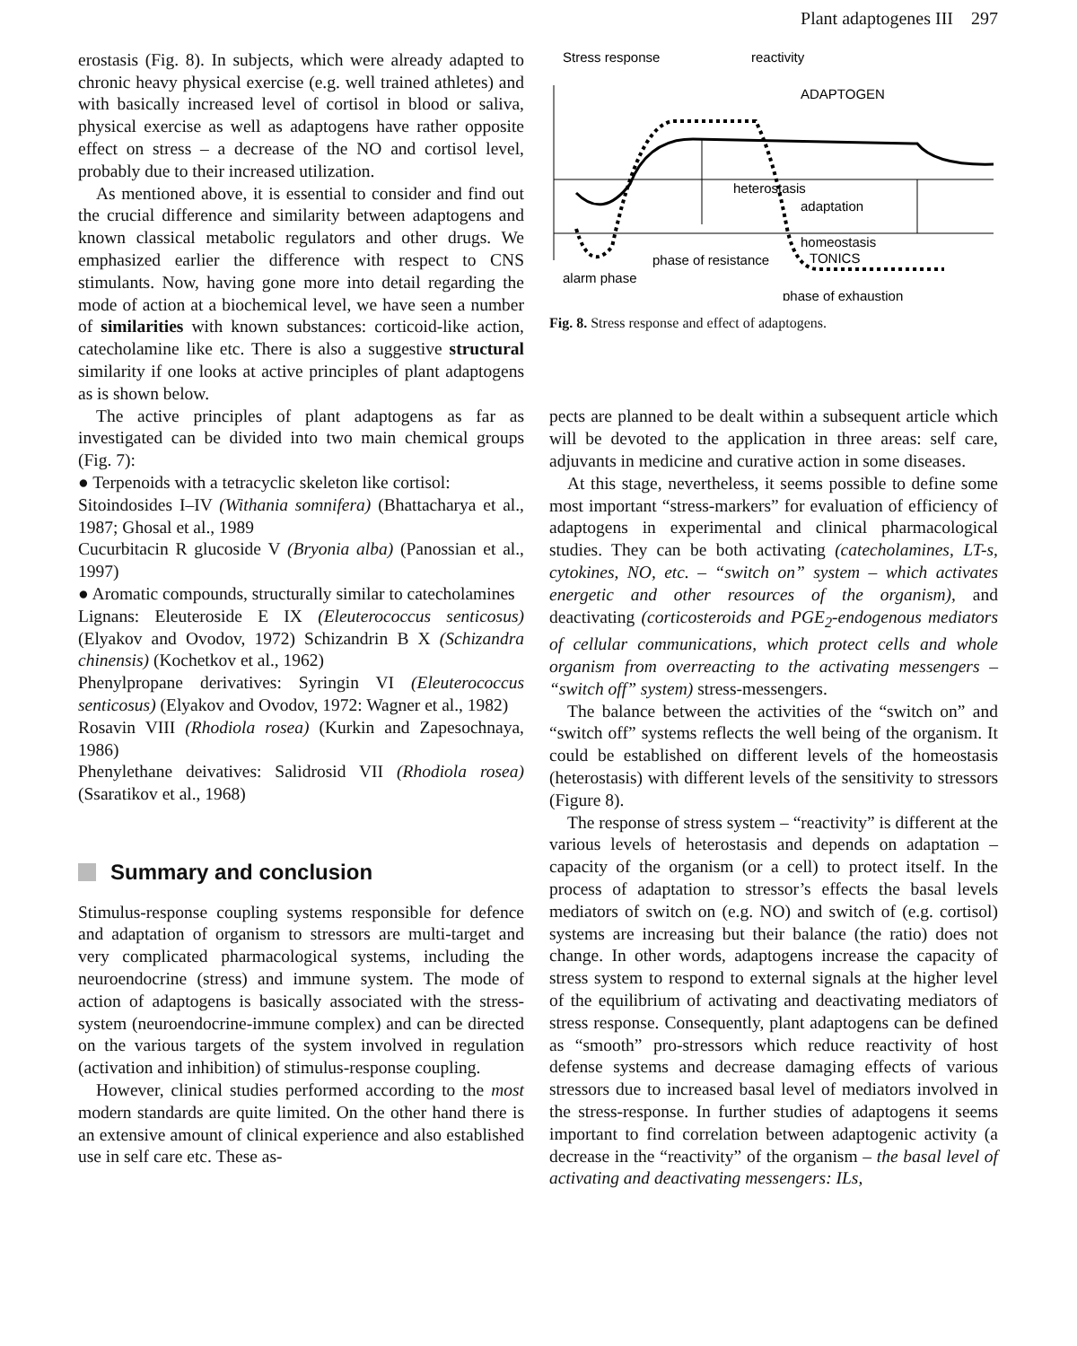Plant adaptogenes III 297
erostasis (Fig. 8). In subjects, which were already adapted to chronic heavy physical exercise (e.g. well trained athletes) and with basically increased level of cortisol in blood or saliva, physical exercise as well as adaptogens have rather opposite effect on stress – a decrease of the NO and cortisol level, probably due to their increased utilization.
As mentioned above, it is essential to consider and find out the crucial difference and similarity between adaptogens and known classical metabolic regulators and other drugs. We emphasized earlier the difference with respect to CNS stimulants. Now, having gone more into detail regarding the mode of action at a biochemical level, we have seen a number of similarities with known substances: corticoid-like action, catecholamine like etc. There is also a suggestive structural similarity if one looks at active principles of plant adaptogens as is shown below.
The active principles of plant adaptogens as far as investigated can be divided into two main chemical groups (Fig. 7):
● Terpenoids with a tetracyclic skeleton like cortisol:
Sitoindosides I–IV (Withania somnifera) (Bhattacharya et al., 1987; Ghosal et al., 1989
Cucurbitacin R glucoside V (Bryonia alba) (Panossian et al., 1997)
● Aromatic compounds, structurally similar to catecholamines
Lignans: Eleuteroside E IX (Eleuterococcus senticosus) (Elyakov and Ovodov, 1972) Schizandrin B X (Schizandra chinensis) (Kochetkov et al., 1962)
Phenylpropane derivatives: Syringin VI (Eleuterococcus senticosus) (Elyakov and Ovodov, 1972: Wagner et al., 1982)
Rosavin VIII (Rhodiola rosea) (Kurkin and Zapesochnaya, 1986)
Phenylethane deivatives: Salidrosid VII (Rhodiola rosea) (Ssaratikov et al., 1968)
Summary and conclusion
Stimulus-response coupling systems responsible for defence and adaptation of organism to stressors are multi-target and very complicated pharmacological systems, including the neuroendocrine (stress) and immune system. The mode of action of adaptogens is basically associated with the stress-system (neuroendocrine-immune complex) and can be directed on the various targets of the system involved in regulation (activation and inhibition) of stimulus-response coupling.
However, clinical studies performed according to the most modern standards are quite limited. On the other hand there is an extensive amount of clinical experience and also established use in self care etc. These as-
Stress response
reactivity
ADAPTOGEN
heterostasis
adaptation
homeostasis
TONICS
phase of resistance
alarm phase
phase of exhaustion
Fig. 8. Stress response and effect of adaptogens.
pects are planned to be dealt within a subsequent article which will be devoted to the application in three areas: self care, adjuvants in medicine and curative action in some diseases.
At this stage, nevertheless, it seems possible to define some most important “stress-markers” for evaluation of efficiency of adaptogens in experimental and clinical pharmacological studies. They can be both activating (catecholamines, LT-s, cytokines, NO, etc. – “switch on” system – which activates energetic and other resources of the organism), and deactivating (corticosteroids and PGE<sub>2</sub>-endogenous mediators of cellular communications, which protect cells and whole organism from overreacting to the activating messengers – “switch off” system) stress-messengers.
The balance between the activities of the “switch on” and “switch off” systems reflects the well being of the organism. It could be established on different levels of the homeostasis (heterostasis) with different levels of the sensitivity to stressors (Figure 8).
The response of stress system – “reactivity” is different at the various levels of heterostasis and depends on adaptation – capacity of the organism (or a cell) to protect itself. In the process of adaptation to stressor’s effects the basal levels mediators of switch on (e.g. NO) and switch of (e.g. cortisol) systems are increasing but their balance (the ratio) does not change. In other words, adaptogens increase the capacity of stress system to respond to external signals at the higher level of the equilibrium of activating and deactivating mediators of stress response. Consequently, plant adaptogens can be defined as “smooth” pro-stressors which reduce reactivity of host defense systems and decrease damaging effects of various stressors due to increased basal level of mediators involved in the stress-response. In further studies of adaptogens it seems important to find correlation between adaptogenic activity (a decrease in the “reactivity” of the organism – the basal level of activating and deactivating messengers: ILs,